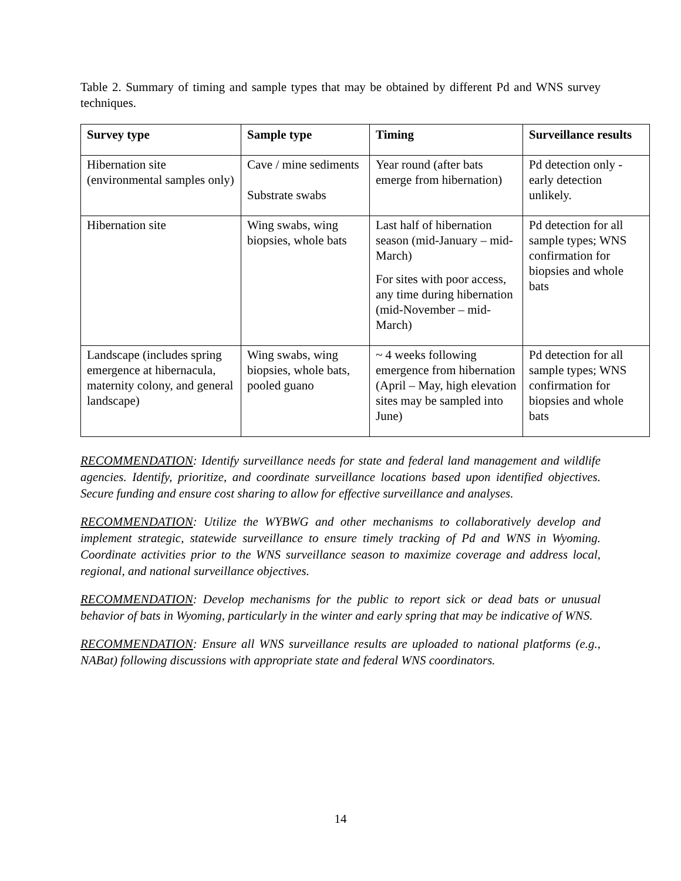Table 2. Summary of timing and sample types that may be obtained by different Pd and WNS survey techniques.
| Survey type | Sample type | Timing | Surveillance results |
| --- | --- | --- | --- |
| Hibernation site (environmental samples only) | Cave / mine sediments Substrate swabs | Year round (after bats emerge from hibernation) | Pd detection only - early detection unlikely. |
| Hibernation site | Wing swabs, wing biopsies, whole bats | Last half of hibernation season (mid-January – mid-March) For sites with poor access, any time during hibernation (mid-November – mid-March) | Pd detection for all sample types; WNS confirmation for biopsies and whole bats |
| Landscape (includes spring emergence at hibernacula, maternity colony, and general landscape) | Wing swabs, wing biopsies, whole bats, pooled guano | ~ 4 weeks following emergence from hibernation (April – May, high elevation sites may be sampled into June) | Pd detection for all sample types; WNS confirmation for biopsies and whole bats |
RECOMMENDATION: Identify surveillance needs for state and federal land management and wildlife agencies. Identify, prioritize, and coordinate surveillance locations based upon identified objectives. Secure funding and ensure cost sharing to allow for effective surveillance and analyses.
RECOMMENDATION: Utilize the WYBWG and other mechanisms to collaboratively develop and implement strategic, statewide surveillance to ensure timely tracking of Pd and WNS in Wyoming. Coordinate activities prior to the WNS surveillance season to maximize coverage and address local, regional, and national surveillance objectives.
RECOMMENDATION: Develop mechanisms for the public to report sick or dead bats or unusual behavior of bats in Wyoming, particularly in the winter and early spring that may be indicative of WNS.
RECOMMENDATION: Ensure all WNS surveillance results are uploaded to national platforms (e.g., NABat) following discussions with appropriate state and federal WNS coordinators.
14